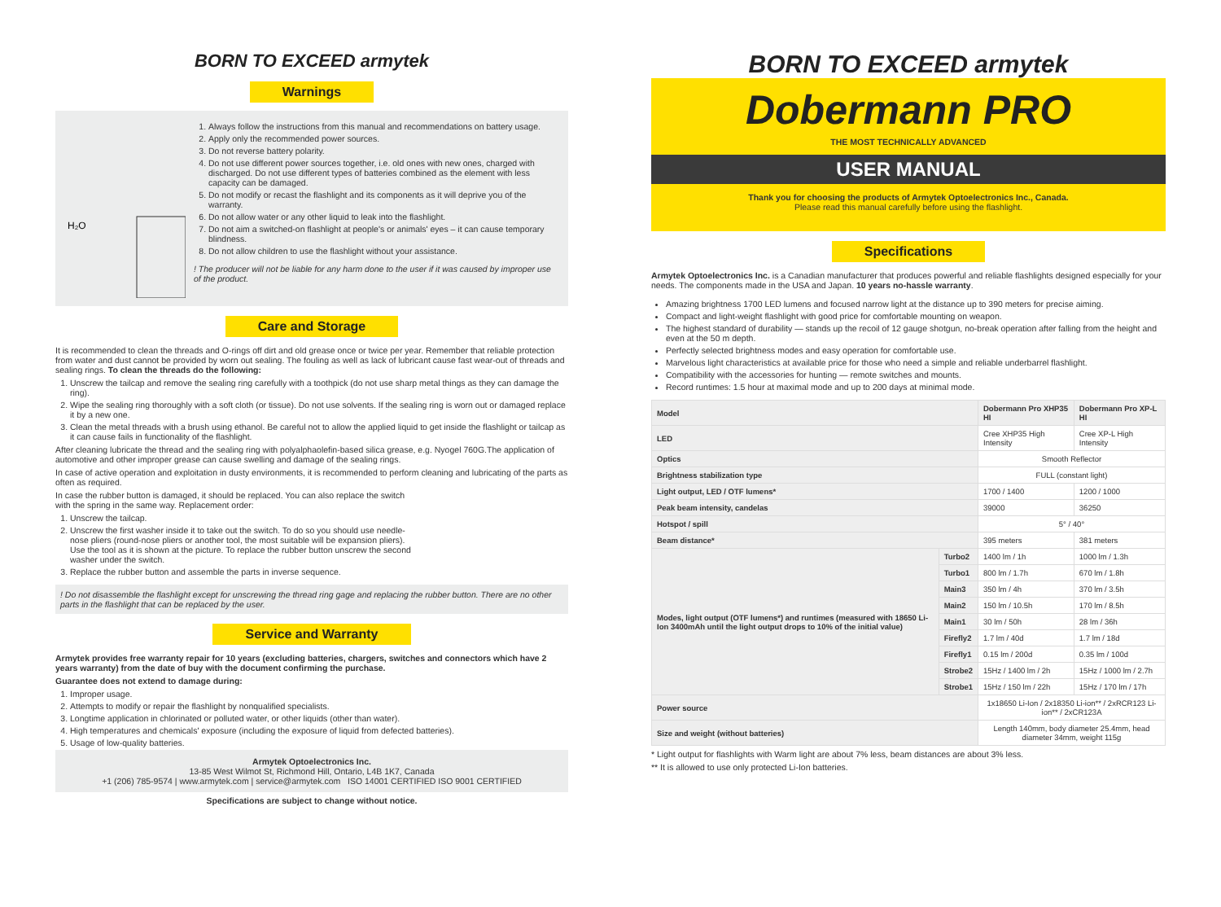BORN TO EXCEED armytek
Warnings
H₂O
1. Always follow the instructions from this manual and recommendations on battery usage.
2. Apply only the recommended power sources.
3. Do not reverse battery polarity.
4. Do not use different power sources together, i.e. old ones with new ones, charged with discharged. Do not use different types of batteries combined as the element with less capacity can be damaged.
5. Do not modify or recast the flashlight and its components as it will deprive you of the warranty.
6. Do not allow water or any other liquid to leak into the flashlight.
7. Do not aim a switched-on flashlight at people's or animals' eyes – it can cause temporary blindness.
8. Do not allow children to use the flashlight without your assistance.
! The producer will not be liable for any harm done to the user if it was caused by improper use of the product.
Care and Storage
It is recommended to clean the threads and O-rings off dirt and old grease once or twice per year. Remember that reliable protection from water and dust cannot be provided by worn out sealing. The fouling as well as lack of lubricant cause fast wear-out of threads and sealing rings. To clean the threads do the following:
1. Unscrew the tailcap and remove the sealing ring carefully with a toothpick (do not use sharp metal things as they can damage the ring).
2. Wipe the sealing ring thoroughly with a soft cloth (or tissue). Do not use solvents. If the sealing ring is worn out or damaged replace it by a new one.
3. Clean the metal threads with a brush using ethanol. Be careful not to allow the applied liquid to get inside the flashlight or tailcap as it can cause fails in functionality of the flashlight.
After cleaning lubricate the thread and the sealing ring with polyalphaolefin-based silica grease, e.g. Nyogel 760G.The application of automotive and other improper grease can cause swelling and damage of the sealing rings.
In case of active operation and exploitation in dusty environments, it is recommended to perform cleaning and lubricating of the parts as often as required.
In case the rubber button is damaged, it should be replaced. You can also replace the switch with the spring in the same way. Replacement order:
1. Unscrew the tailcap.
2. Unscrew the first washer inside it to take out the switch. To do so you should use needle-nose pliers (round-nose pliers or another tool, the most suitable will be expansion pliers). Use the tool as it is shown at the picture. To replace the rubber button unscrew the second washer under the switch.
3. Replace the rubber button and assemble the parts in inverse sequence.
! Do not disassemble the flashlight except for unscrewing the thread ring gage and replacing the rubber button. There are no other parts in the flashlight that can be replaced by the user.
Service and Warranty
Armytek provides free warranty repair for 10 years (excluding batteries, chargers, switches and connectors which have 2 years warranty) from the date of buy with the document confirming the purchase.
Guarantee does not extend to damage during:
1. Improper usage.
2. Attempts to modify or repair the flashlight by nonqualified specialists.
3. Longtime application in chlorinated or polluted water, or other liquids (other than water).
4. High temperatures and chemicals' exposure (including the exposure of liquid from defected batteries).
5. Usage of low-quality batteries.
Armytek Optoelectronics Inc.
13-85 West Wilmot St, Richmond Hill, Ontario, L4B 1K7, Canada
+1 (206) 785-9574 | www.armytek.com | service@armytek.com ISO 14001 CERTIFIED ISO 9001 CERTIFIED
Specifications are subject to change without notice.
BORN TO EXCEED armytek
Dobermann PRO
THE MOST TECHNICALLY ADVANCED
USER MANUAL
Thank you for choosing the products of Armytek Optoelectronics Inc., Canada.
Please read this manual carefully before using the flashlight.
Specifications
Armytek Optoelectronics Inc. is a Canadian manufacturer that produces powerful and reliable flashlights designed especially for your needs. The components made in the USA and Japan. 10 years no-hassle warranty.
Amazing brightness 1700 LED lumens and focused narrow light at the distance up to 390 meters for precise aiming.
Compact and light-weight flashlight with good price for comfortable mounting on weapon.
The highest standard of durability — stands up the recoil of 12 gauge shotgun, no-break operation after falling from the height and even at the 50 m depth.
Perfectly selected brightness modes and easy operation for comfortable use.
Marvelous light characteristics at available price for those who need a simple and reliable underbarrel flashlight.
Compatibility with the accessories for hunting — remote switches and mounts.
Record runtimes: 1.5 hour at maximal mode and up to 200 days at minimal mode.
| Model | | Dobermann Pro XHP35 HI | Dobermann Pro XP-L HI |
| --- | --- | --- | --- |
| LED | | Cree XHP35 High Intensity | Cree XP-L High Intensity |
| Optics | | Smooth Reflector | |
| Brightness stabilization type | | FULL (constant light) | |
| Light output, LED / OTF lumens* | | 1700 / 1400 | 1200 / 1000 |
| Peak beam intensity, candelas | | 39000 | 36250 |
| Hotspot / spill | | 5° / 40° | |
| Beam distance* | | 395 meters | 381 meters |
| Modes, light output (OTF lumens*) and runtimes (measured with 18650 Li-Ion 3400mAh until the light output drops to 10% of the initial value) | Turbo2 | 1400 lm / 1h | 1000 lm / 1.3h |
| | Turbo1 | 800 lm / 1.7h | 670 lm / 1.8h |
| | Main3 | 350 lm / 4h | 370 lm / 3.5h |
| | Main2 | 150 lm / 10.5h | 170 lm / 8.5h |
| | Main1 | 30 lm / 50h | 28 lm / 36h |
| | Firefly2 | 1.7 lm / 40d | 1.7 lm / 18d |
| | Firefly1 | 0.15 lm / 200d | 0.35 lm / 100d |
| | Strobe2 | 15Hz / 1400 lm / 2h | 15Hz / 1000 lm / 2.7h |
| | Strobe1 | 15Hz / 150 lm / 22h | 15Hz / 170 lm / 17h |
| Power source | | 1x18650 Li-Ion / 2x18350 Li-ion** / 2xRCR123 Li-ion** / 2xCR123A | |
| Size and weight (without batteries) | | Length 140mm, body diameter 25.4mm, head diameter 34mm, weight 115g | |
* Light output for flashlights with Warm light are about 7% less, beam distances are about 3% less.
** It is allowed to use only protected Li-Ion batteries.